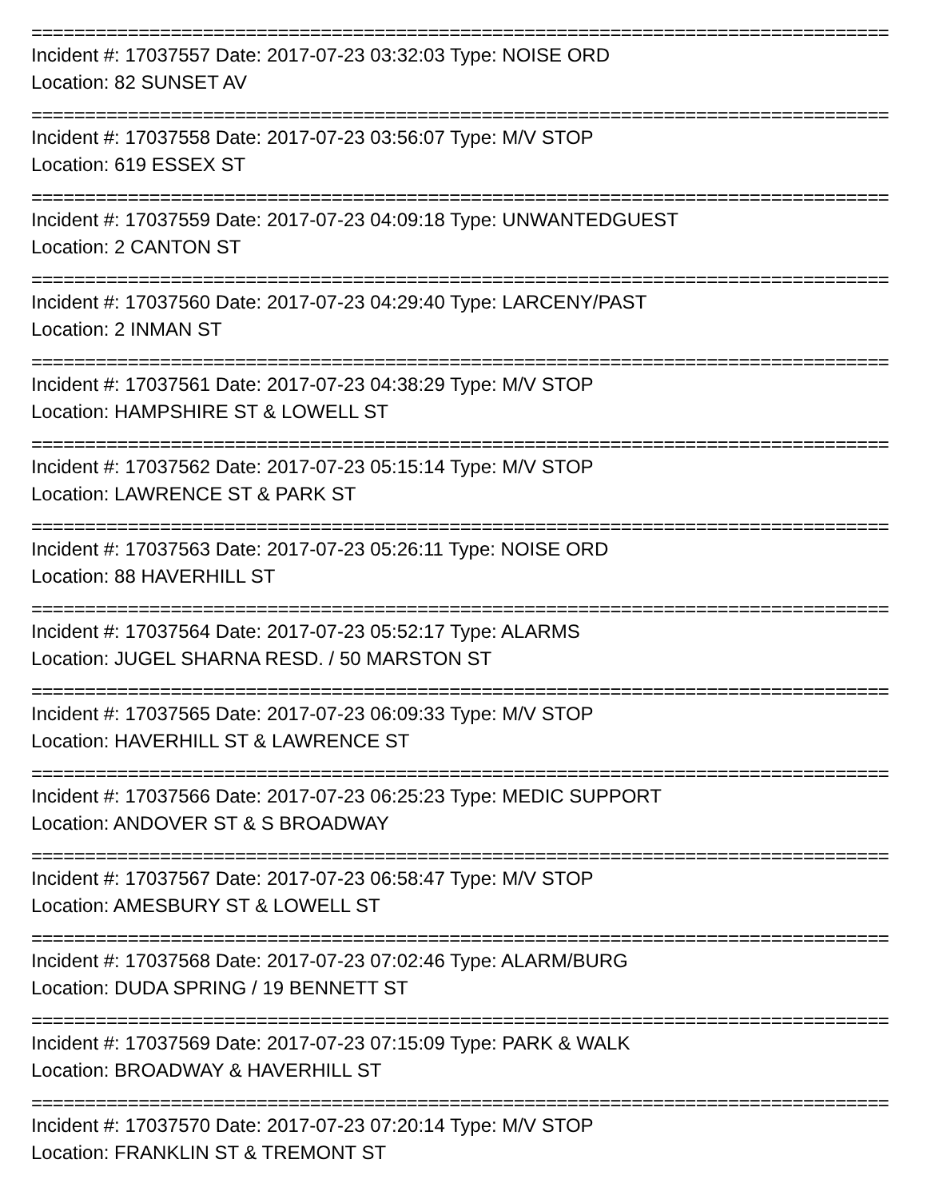================================================================================
Incident #: 17037557 Date: 2017-07-23 03:32:03 Type: NOISE ORD
Location: 82 SUNSET AV
================================================================================
Incident #: 17037558 Date: 2017-07-23 03:56:07 Type: M/V STOP
Location: 619 ESSEX ST
================================================================================
Incident #: 17037559 Date: 2017-07-23 04:09:18 Type: UNWANTEDGUEST
Location: 2 CANTON ST
================================================================================
Incident #: 17037560 Date: 2017-07-23 04:29:40 Type: LARCENY/PAST
Location: 2 INMAN ST
================================================================================
Incident #: 17037561 Date: 2017-07-23 04:38:29 Type: M/V STOP
Location: HAMPSHIRE ST & LOWELL ST
================================================================================
Incident #: 17037562 Date: 2017-07-23 05:15:14 Type: M/V STOP
Location: LAWRENCE ST & PARK ST
================================================================================
Incident #: 17037563 Date: 2017-07-23 05:26:11 Type: NOISE ORD
Location: 88 HAVERHILL ST
================================================================================
Incident #: 17037564 Date: 2017-07-23 05:52:17 Type: ALARMS
Location: JUGEL SHARNA RESD. / 50 MARSTON ST
================================================================================
Incident #: 17037565 Date: 2017-07-23 06:09:33 Type: M/V STOP
Location: HAVERHILL ST & LAWRENCE ST
================================================================================
Incident #: 17037566 Date: 2017-07-23 06:25:23 Type: MEDIC SUPPORT
Location: ANDOVER ST & S BROADWAY
================================================================================
Incident #: 17037567 Date: 2017-07-23 06:58:47 Type: M/V STOP
Location: AMESBURY ST & LOWELL ST
================================================================================
Incident #: 17037568 Date: 2017-07-23 07:02:46 Type: ALARM/BURG
Location: DUDA SPRING / 19 BENNETT ST
================================================================================
Incident #: 17037569 Date: 2017-07-23 07:15:09 Type: PARK & WALK
Location: BROADWAY & HAVERHILL ST
================================================================================
Incident #: 17037570 Date: 2017-07-23 07:20:14 Type: M/V STOP
Location: FRANKLIN ST & TREMONT ST